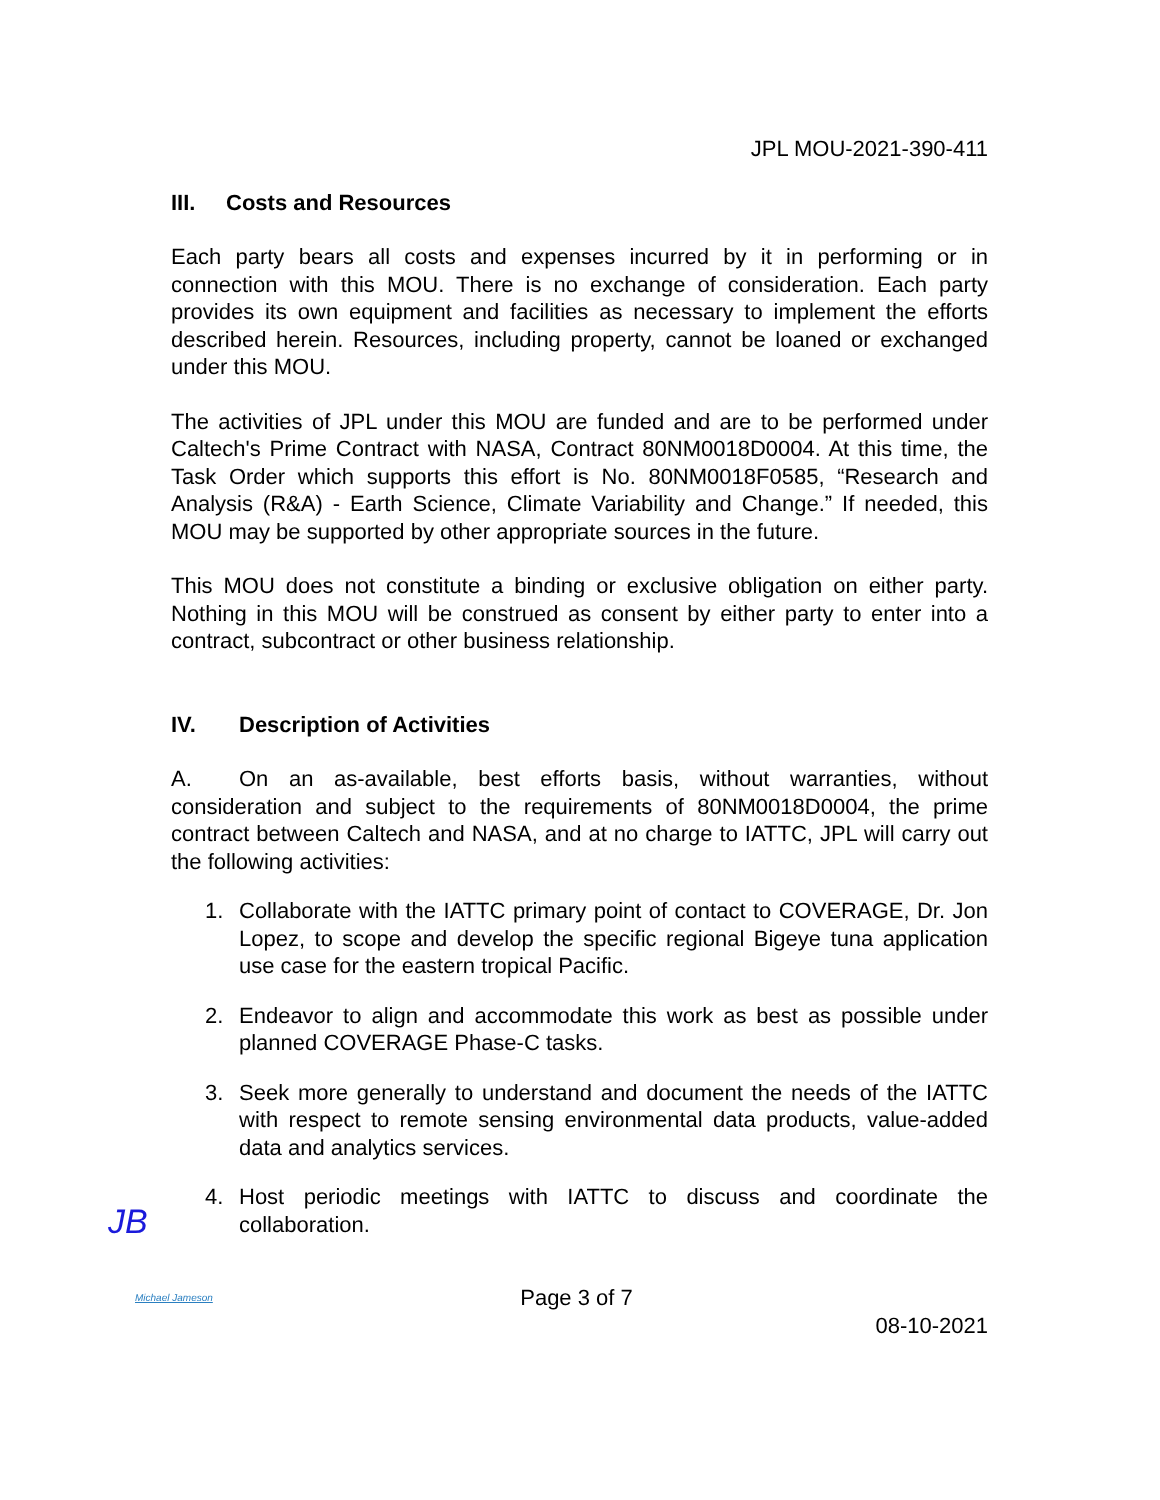JPL MOU-2021-390-411
III. Costs and Resources
Each party bears all costs and expenses incurred by it in performing or in connection with this MOU. There is no exchange of consideration. Each party provides its own equipment and facilities as necessary to implement the efforts described herein. Resources, including property, cannot be loaned or exchanged under this MOU.
The activities of JPL under this MOU are funded and are to be performed under Caltech's Prime Contract with NASA, Contract 80NM0018D0004. At this time, the Task Order which supports this effort is No. 80NM0018F0585, “Research and Analysis (R&A) - Earth Science, Climate Variability and Change.” If needed, this MOU may be supported by other appropriate sources in the future.
This MOU does not constitute a binding or exclusive obligation on either party. Nothing in this MOU will be construed as consent by either party to enter into a contract, subcontract or other business relationship.
IV. Description of Activities
A. On an as-available, best efforts basis, without warranties, without consideration and subject to the requirements of 80NM0018D0004, the prime contract between Caltech and NASA, and at no charge to IATTC, JPL will carry out the following activities:
1. Collaborate with the IATTC primary point of contact to COVERAGE, Dr. Jon Lopez, to scope and develop the specific regional Bigeye tuna application use case for the eastern tropical Pacific.
2. Endeavor to align and accommodate this work as best as possible under planned COVERAGE Phase-C tasks.
3. Seek more generally to understand and document the needs of the IATTC with respect to remote sensing environmental data products, value-added data and analytics services.
4. Host periodic meetings with IATTC to discuss and coordinate the collaboration.
Michael Jameson Page 3 of 7
08-10-2021
JB